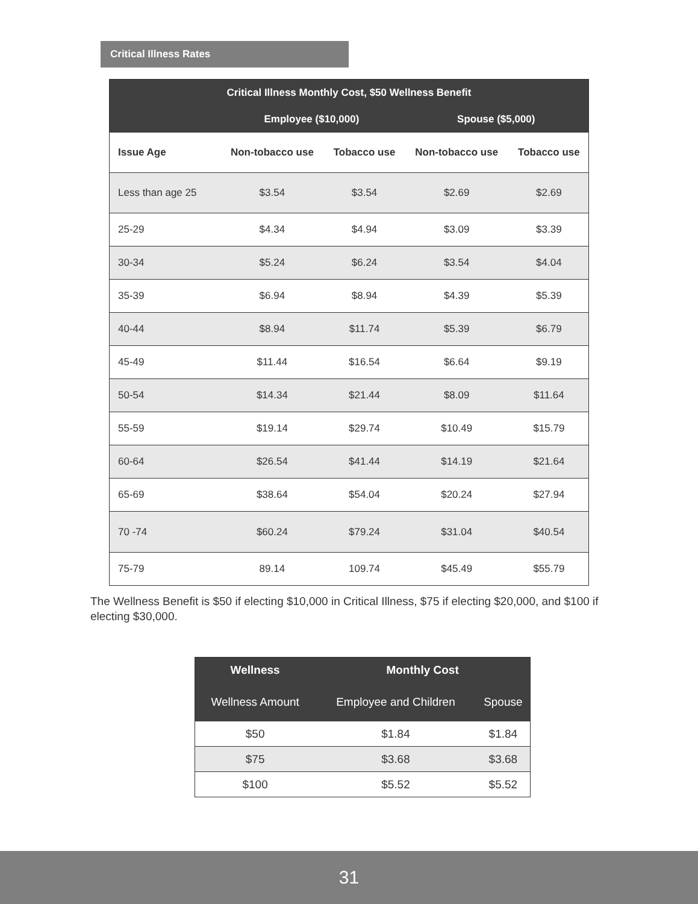Critical Illness Rates
| Critical Illness Monthly Cost, $50 Wellness Benefit | | | | |
| --- | --- | --- | --- | --- |
| | Employee ($10,000) | | Spouse ($5,000) | |
| Issue Age | Non-tobacco use | Tobacco use | Non-tobacco use | Tobacco use |
| Less than age 25 | $3.54 | $3.54 | $2.69 | $2.69 |
| 25-29 | $4.34 | $4.94 | $3.09 | $3.39 |
| 30-34 | $5.24 | $6.24 | $3.54 | $4.04 |
| 35-39 | $6.94 | $8.94 | $4.39 | $5.39 |
| 40-44 | $8.94 | $11.74 | $5.39 | $6.79 |
| 45-49 | $11.44 | $16.54 | $6.64 | $9.19 |
| 50-54 | $14.34 | $21.44 | $8.09 | $11.64 |
| 55-59 | $19.14 | $29.74 | $10.49 | $15.79 |
| 60-64 | $26.54 | $41.44 | $14.19 | $21.64 |
| 65-69 | $38.64 | $54.04 | $20.24 | $27.94 |
| 70 -74 | $60.24 | $79.24 | $31.04 | $40.54 |
| 75-79 | 89.14 | 109.74 | $45.49 | $55.79 |
The Wellness Benefit is $50 if electing $10,000 in Critical Illness, $75 if electing $20,000, and $100 if electing $30,000.
| Wellness | Monthly Cost | |
| --- | --- | --- |
| Wellness Amount | Employee and Children | Spouse |
| $50 | $1.84 | $1.84 |
| $75 | $3.68 | $3.68 |
| $100 | $5.52 | $5.52 |
31